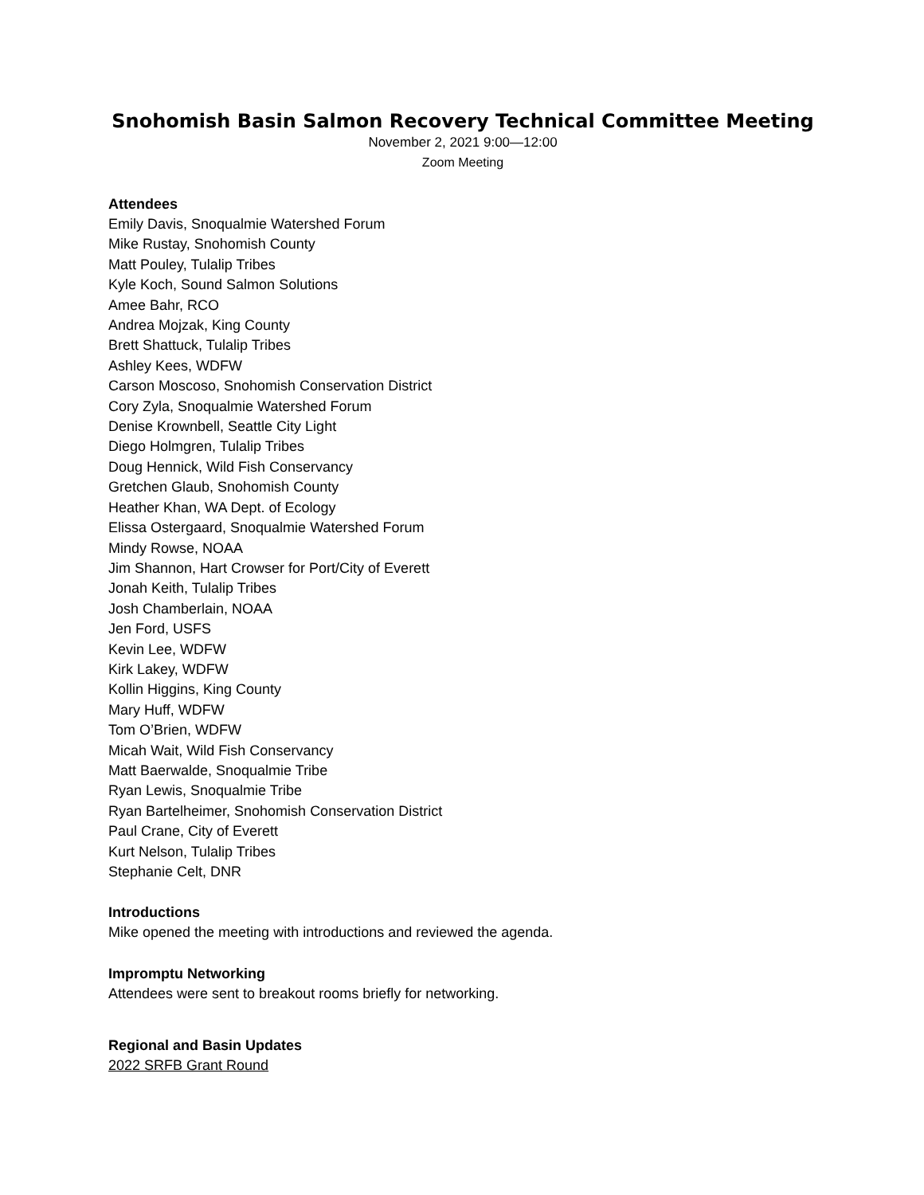Snohomish Basin Salmon Recovery Technical Committee Meeting
November 2, 2021 9:00—12:00
Zoom Meeting
Attendees
Emily Davis, Snoqualmie Watershed Forum
Mike Rustay, Snohomish County
Matt Pouley, Tulalip Tribes
Kyle Koch, Sound Salmon Solutions
Amee Bahr, RCO
Andrea Mojzak, King County
Brett Shattuck, Tulalip Tribes
Ashley Kees, WDFW
Carson Moscoso, Snohomish Conservation District
Cory Zyla, Snoqualmie Watershed Forum
Denise Krownbell, Seattle City Light
Diego Holmgren, Tulalip Tribes
Doug Hennick, Wild Fish Conservancy
Gretchen Glaub, Snohomish County
Heather Khan, WA Dept. of Ecology
Elissa Ostergaard, Snoqualmie Watershed Forum
Mindy Rowse, NOAA
Jim Shannon, Hart Crowser for Port/City of Everett
Jonah Keith, Tulalip Tribes
Josh Chamberlain, NOAA
Jen Ford, USFS
Kevin Lee, WDFW
Kirk Lakey, WDFW
Kollin Higgins, King County
Mary Huff, WDFW
Tom O’Brien, WDFW
Micah Wait, Wild Fish Conservancy
Matt Baerwalde, Snoqualmie Tribe
Ryan Lewis, Snoqualmie Tribe
Ryan Bartelheimer, Snohomish Conservation District
Paul Crane, City of Everett
Kurt Nelson, Tulalip Tribes
Stephanie Celt, DNR
Introductions
Mike opened the meeting with introductions and reviewed the agenda.
Impromptu Networking
Attendees were sent to breakout rooms briefly for networking.
Regional and Basin Updates
2022 SRFB Grant Round